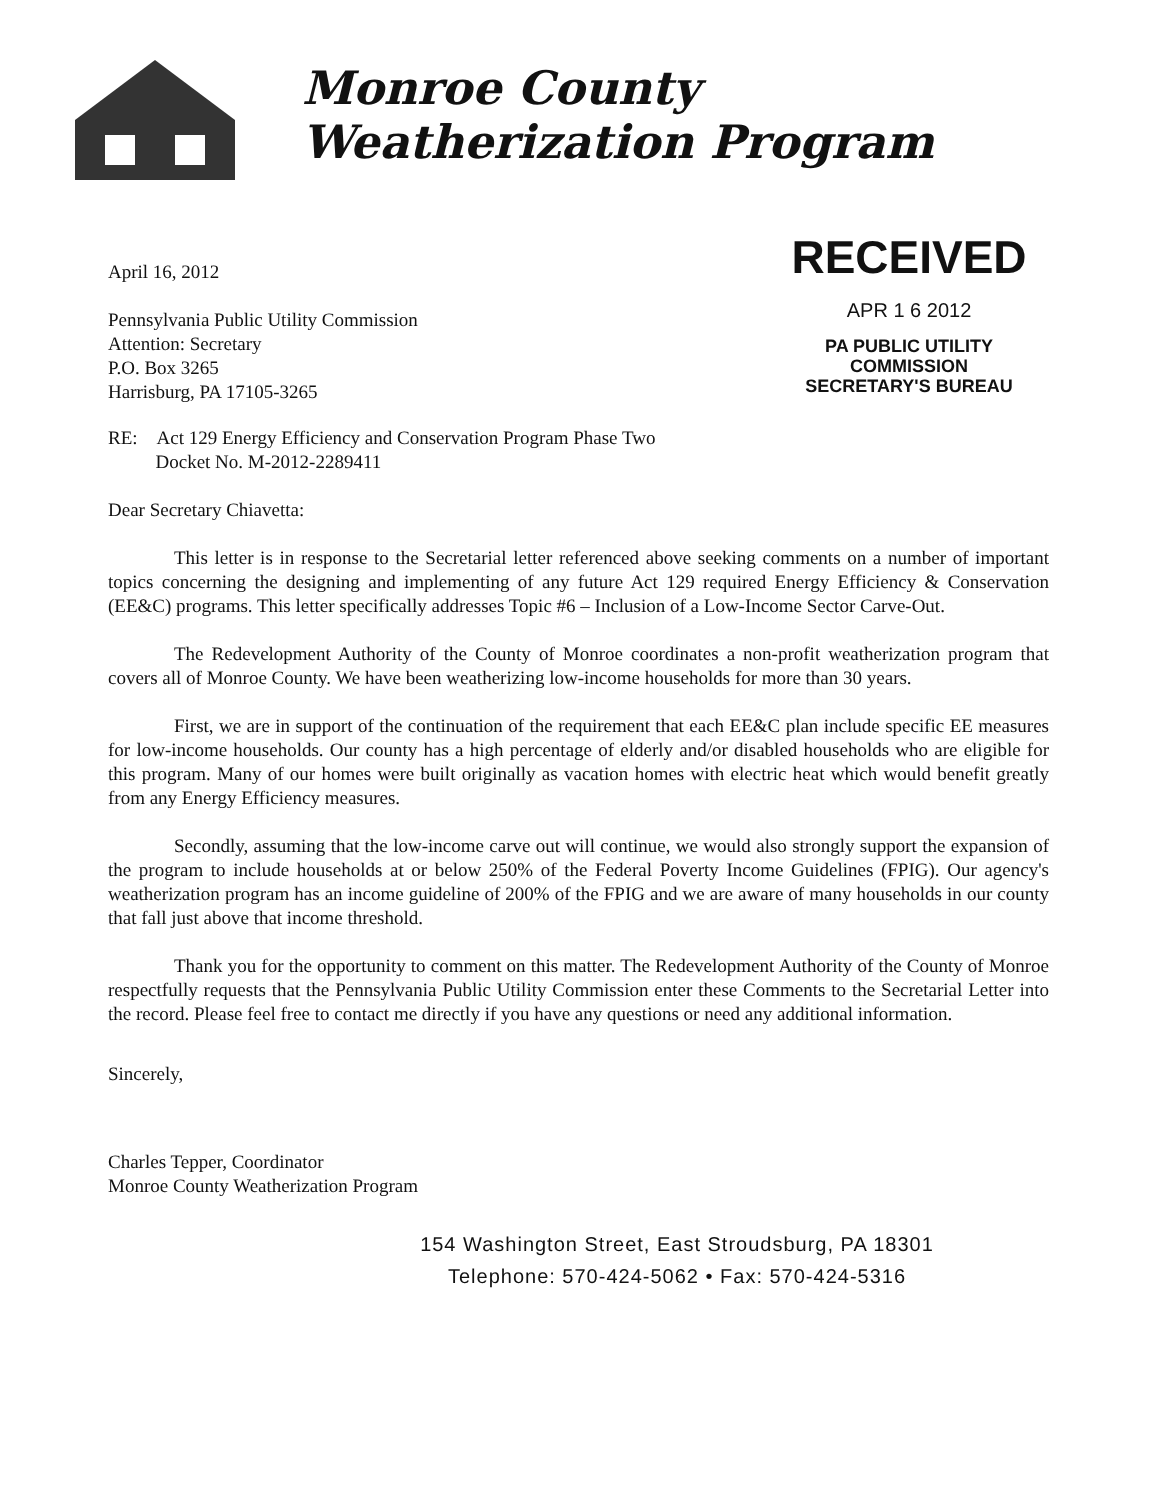Monroe County
Weatherization Program
April 16, 2012
Pennsylvania Public Utility Commission
Attention: Secretary
P.O. Box 3265
Harrisburg, PA 17105-3265
RECEIVED
APR 1 6 2012
PA PUBLIC UTILITY COMMISSION
SECRETARY'S BUREAU
RE: Act 129 Energy Efficiency and Conservation Program Phase Two
Docket No. M-2012-2289411
Dear Secretary Chiavetta:
This letter is in response to the Secretarial letter referenced above seeking comments on a number of important topics concerning the designing and implementing of any future Act 129 required Energy Efficiency & Conservation (EE&C) programs. This letter specifically addresses Topic #6 – Inclusion of a Low-Income Sector Carve-Out.
The Redevelopment Authority of the County of Monroe coordinates a non-profit weatherization program that covers all of Monroe County. We have been weatherizing low-income households for more than 30 years.
First, we are in support of the continuation of the requirement that each EE&C plan include specific EE measures for low-income households. Our county has a high percentage of elderly and/or disabled households who are eligible for this program. Many of our homes were built originally as vacation homes with electric heat which would benefit greatly from any Energy Efficiency measures.
Secondly, assuming that the low-income carve out will continue, we would also strongly support the expansion of the program to include households at or below 250% of the Federal Poverty Income Guidelines (FPIG). Our agency's weatherization program has an income guideline of 200% of the FPIG and we are aware of many households in our county that fall just above that income threshold.
Thank you for the opportunity to comment on this matter. The Redevelopment Authority of the County of Monroe respectfully requests that the Pennsylvania Public Utility Commission enter these Comments to the Secretarial Letter into the record. Please feel free to contact me directly if you have any questions or need any additional information.
Sincerely,
Charles Tepper, Coordinator
Monroe County Weatherization Program
154 Washington Street, East Stroudsburg, PA 18301
Telephone: 570-424-5062 • Fax: 570-424-5316